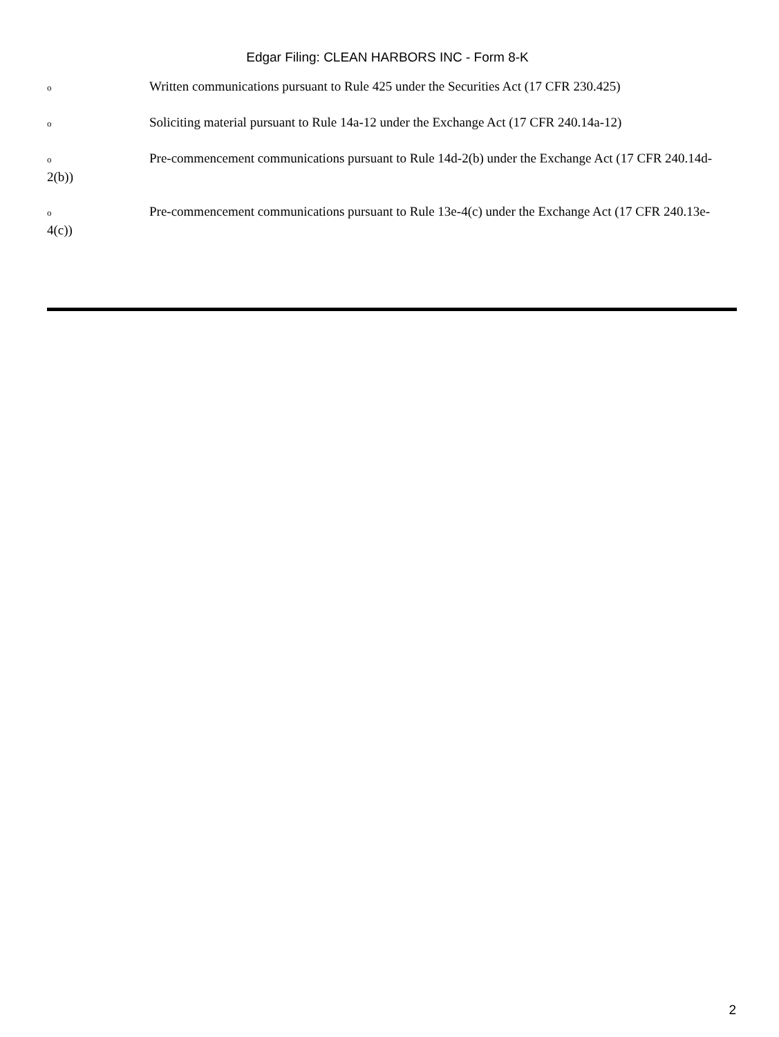Edgar Filing: CLEAN HARBORS INC - Form 8-K
o Written communications pursuant to Rule 425 under the Securities Act (17 CFR 230.425)
o Soliciting material pursuant to Rule 14a-12 under the Exchange Act (17 CFR 240.14a-12)
o Pre-commencement communications pursuant to Rule 14d-2(b) under the Exchange Act (17 CFR 240.14d-2(b))
o Pre-commencement communications pursuant to Rule 13e-4(c) under the Exchange Act (17 CFR 240.13e-4(c))
2